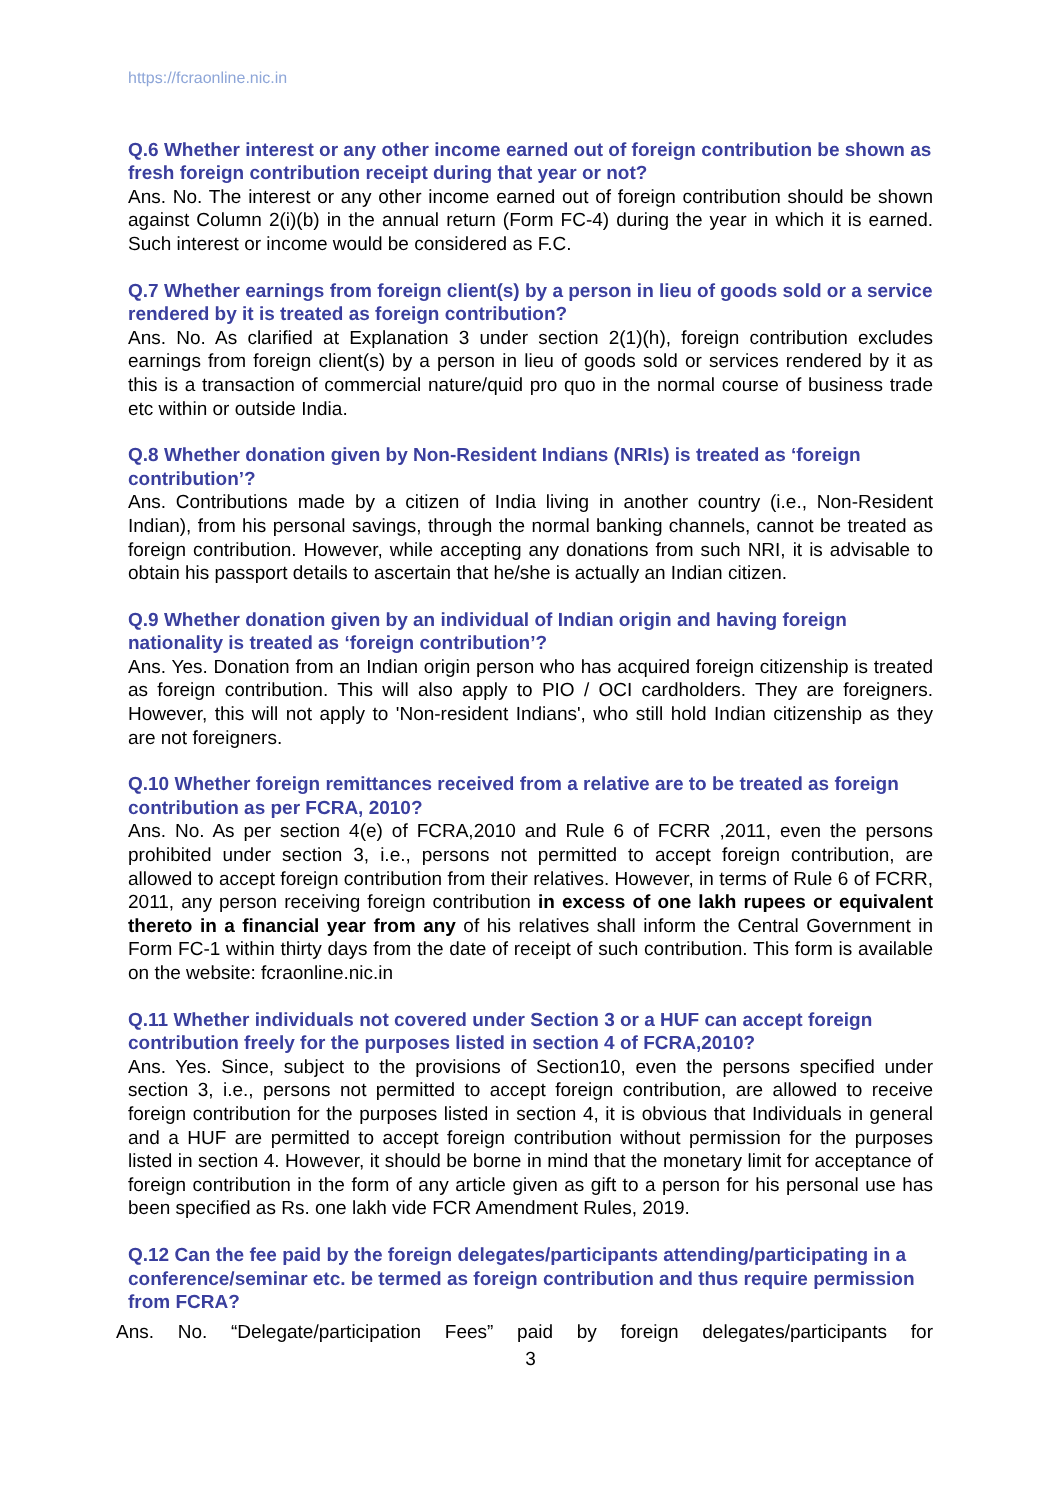https://fcraonline.nic.in
Q.6 Whether interest or any other income earned out of foreign contribution be shown as fresh foreign contribution receipt during that year or not?
Ans. No. The interest or any other income earned out of foreign contribution should be shown against Column 2(i)(b) in the annual return (Form FC-4) during the year in which it is earned. Such interest or income would be considered as F.C.
Q.7 Whether earnings from foreign client(s) by a person in lieu of goods sold or a service rendered by it is treated as foreign contribution?
Ans. No. As clarified at Explanation 3 under section 2(1)(h), foreign contribution excludes earnings from foreign client(s) by a person in lieu of goods sold or services rendered by it as this is a transaction of commercial nature/quid pro quo in the normal course of business trade etc within or outside India.
Q.8 Whether donation given by Non-Resident Indians (NRIs) is treated as ‘foreign contribution’?
Ans. Contributions made by a citizen of India living in another country (i.e., Non-Resident Indian), from his personal savings, through the normal banking channels, cannot be treated as foreign contribution. However, while accepting any donations from such NRI, it is advisable to obtain his passport details to ascertain that he/she is actually an Indian citizen.
Q.9 Whether donation given by an individual of Indian origin and having foreign nationality is treated as ‘foreign contribution’?
Ans. Yes. Donation from an Indian origin person who has acquired foreign citizenship is treated as foreign contribution. This will also apply to PIO / OCI cardholders. They are foreigners. However, this will not apply to 'Non-resident Indians', who still hold Indian citizenship as they are not foreigners.
Q.10 Whether foreign remittances received from a relative are to be treated as foreign contribution as per FCRA, 2010?
Ans. No. As per section 4(e) of FCRA,2010 and Rule 6 of FCRR ,2011, even the persons prohibited under section 3, i.e., persons not permitted to accept foreign contribution, are allowed to accept foreign contribution from their relatives. However, in terms of Rule 6 of FCRR, 2011, any person receiving foreign contribution in excess of one lakh rupees or equivalent thereto in a financial year from any of his relatives shall inform the Central Government in Form FC-1 within thirty days from the date of receipt of such contribution. This form is available on the website: fcraonline.nic.in
Q.11 Whether individuals not covered under Section 3 or a HUF can accept foreign contribution freely for the purposes listed in section 4 of FCRA,2010?
Ans. Yes. Since, subject to the provisions of Section10, even the persons specified under section 3, i.e., persons not permitted to accept foreign contribution, are allowed to receive foreign contribution for the purposes listed in section 4, it is obvious that Individuals in general and a HUF are permitted to accept foreign contribution without permission for the purposes listed in section 4. However, it should be borne in mind that the monetary limit for acceptance of foreign contribution in the form of any article given as gift to a person for his personal use has been specified as Rs. one lakh vide FCR Amendment Rules, 2019.
Q.12 Can the fee paid by the foreign delegates/participants attending/participating in a conference/seminar etc. be termed as foreign contribution and thus require permission from FCRA?
Ans. No. “Delegate/participation Fees” paid by foreign delegates/participants for
3